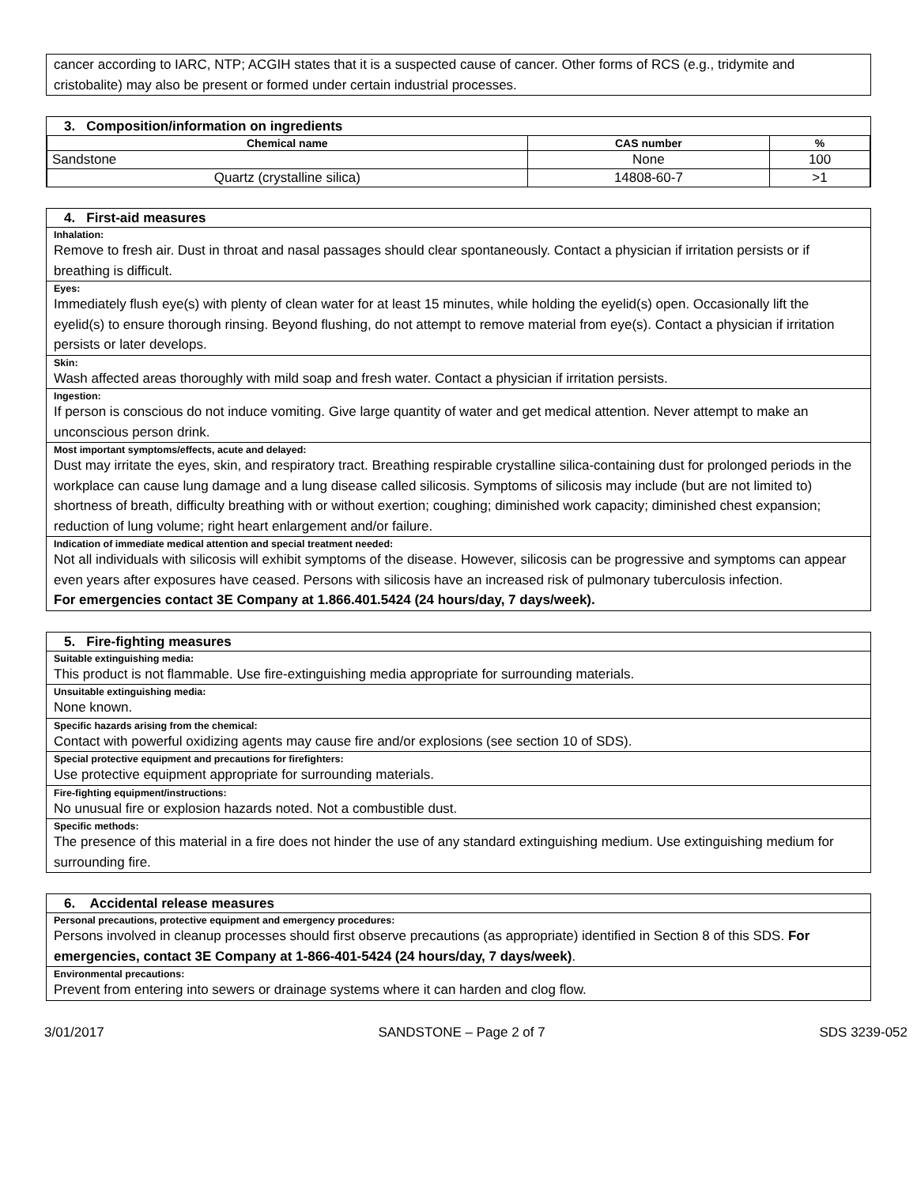cancer according to IARC, NTP; ACGIH states that it is a suspected cause of cancer. Other forms of RCS (e.g., tridymite and cristobalite) may also be present or formed under certain industrial processes.
3. Composition/information on ingredients
| Chemical name | CAS number | % |
| --- | --- | --- |
| Sandstone | None | 100 |
| Quartz (crystalline silica) | 14808-60-7 | >1 |
4. First-aid measures
Inhalation:
Remove to fresh air. Dust in throat and nasal passages should clear spontaneously. Contact a physician if irritation persists or if breathing is difficult.
Eyes:
Immediately flush eye(s) with plenty of clean water for at least 15 minutes, while holding the eyelid(s) open. Occasionally lift the eyelid(s) to ensure thorough rinsing. Beyond flushing, do not attempt to remove material from eye(s). Contact a physician if irritation persists or later develops.
Skin:
Wash affected areas thoroughly with mild soap and fresh water. Contact a physician if irritation persists.
Ingestion:
If person is conscious do not induce vomiting. Give large quantity of water and get medical attention. Never attempt to make an unconscious person drink.
Most important symptoms/effects, acute and delayed:
Dust may irritate the eyes, skin, and respiratory tract. Breathing respirable crystalline silica-containing dust for prolonged periods in the workplace can cause lung damage and a lung disease called silicosis. Symptoms of silicosis may include (but are not limited to) shortness of breath, difficulty breathing with or without exertion; coughing; diminished work capacity; diminished chest expansion; reduction of lung volume; right heart enlargement and/or failure.
Indication of immediate medical attention and special treatment needed:
Not all individuals with silicosis will exhibit symptoms of the disease. However, silicosis can be progressive and symptoms can appear even years after exposures have ceased. Persons with silicosis have an increased risk of pulmonary tuberculosis infection.
For emergencies contact 3E Company at 1.866.401.5424 (24 hours/day, 7 days/week).
5. Fire-fighting measures
Suitable extinguishing media:
This product is not flammable. Use fire-extinguishing media appropriate for surrounding materials.
Unsuitable extinguishing media:
None known.
Specific hazards arising from the chemical:
Contact with powerful oxidizing agents may cause fire and/or explosions (see section 10 of SDS).
Special protective equipment and precautions for firefighters:
Use protective equipment appropriate for surrounding materials.
Fire-fighting equipment/instructions:
No unusual fire or explosion hazards noted. Not a combustible dust.
Specific methods:
The presence of this material in a fire does not hinder the use of any standard extinguishing medium. Use extinguishing medium for surrounding fire.
6. Accidental release measures
Personal precautions, protective equipment and emergency procedures:
Persons involved in cleanup processes should first observe precautions (as appropriate) identified in Section 8 of this SDS. For emergencies, contact 3E Company at 1-866-401-5424 (24 hours/day, 7 days/week).
Environmental precautions:
Prevent from entering into sewers or drainage systems where it can harden and clog flow.
3/01/2017 SANDSTONE – Page 2 of 7 SDS 3239-052